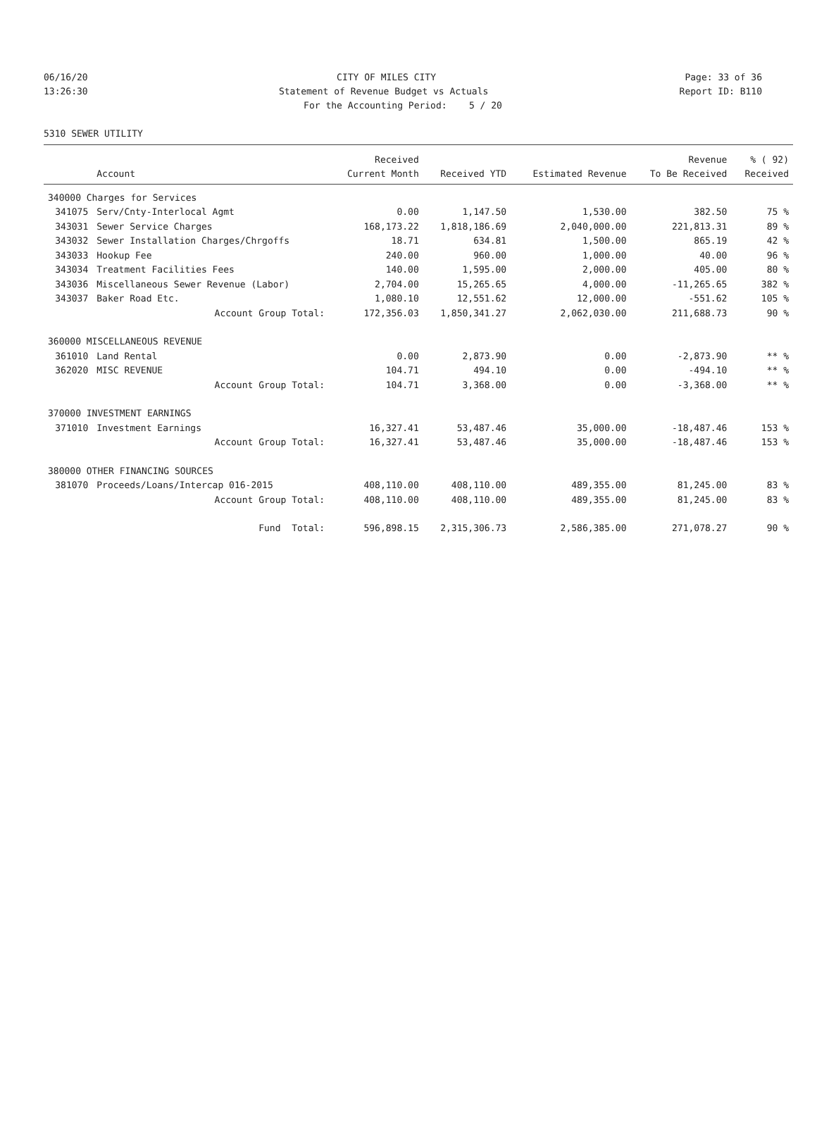06/16/20 CITY OF MILES CITY Page: 33 of 36
13:26:30 Statement of Revenue Budget vs Actuals Report ID: B110
For the Accounting Period: 5 / 20
5310 SEWER UTILITY
| | | Received | | | Revenue | % ( 92) |
| --- | --- | --- | --- | --- | --- | --- |
| | Account | Current Month | Received YTD | Estimated Revenue | To Be Received | Received |
| 340000 Charges for Services | | | | | | |
| 341075 | Serv/Cnty-Interlocal Agmt | 0.00 | 1,147.50 | 1,530.00 | 382.50 | 75 % |
| 343031 | Sewer Service Charges | 168,173.22 | 1,818,186.69 | 2,040,000.00 | 221,813.31 | 89 % |
| 343032 | Sewer Installation Charges/Chrgoffs | 18.71 | 634.81 | 1,500.00 | 865.19 | 42 % |
| 343033 | Hookup Fee | 240.00 | 960.00 | 1,000.00 | 40.00 | 96 % |
| 343034 | Treatment Facilities Fees | 140.00 | 1,595.00 | 2,000.00 | 405.00 | 80 % |
| 343036 | Miscellaneous Sewer Revenue (Labor) | 2,704.00 | 15,265.65 | 4,000.00 | -11,265.65 | 382 % |
| 343037 | Baker Road Etc. | 1,080.10 | 12,551.62 | 12,000.00 | -551.62 | 105 % |
| | Account Group Total: | 172,356.03 | 1,850,341.27 | 2,062,030.00 | 211,688.73 | 90 % |
| 360000 MISCELLANEOUS REVENUE | | | | | | |
| 361010 | Land Rental | 0.00 | 2,873.90 | 0.00 | -2,873.90 | ** % |
| 362020 | MISC REVENUE | 104.71 | 494.10 | 0.00 | -494.10 | ** % |
| | Account Group Total: | 104.71 | 3,368.00 | 0.00 | -3,368.00 | ** % |
| 370000 INVESTMENT EARNINGS | | | | | | |
| 371010 | Investment Earnings | 16,327.41 | 53,487.46 | 35,000.00 | -18,487.46 | 153 % |
| | Account Group Total: | 16,327.41 | 53,487.46 | 35,000.00 | -18,487.46 | 153 % |
| 380000 OTHER FINANCING SOURCES | | | | | | |
| 381070 | Proceeds/Loans/Intercap 016-2015 | 408,110.00 | 408,110.00 | 489,355.00 | 81,245.00 | 83 % |
| | Account Group Total: | 408,110.00 | 408,110.00 | 489,355.00 | 81,245.00 | 83 % |
| | Fund Total: | 596,898.15 | 2,315,306.73 | 2,586,385.00 | 271,078.27 | 90 % |